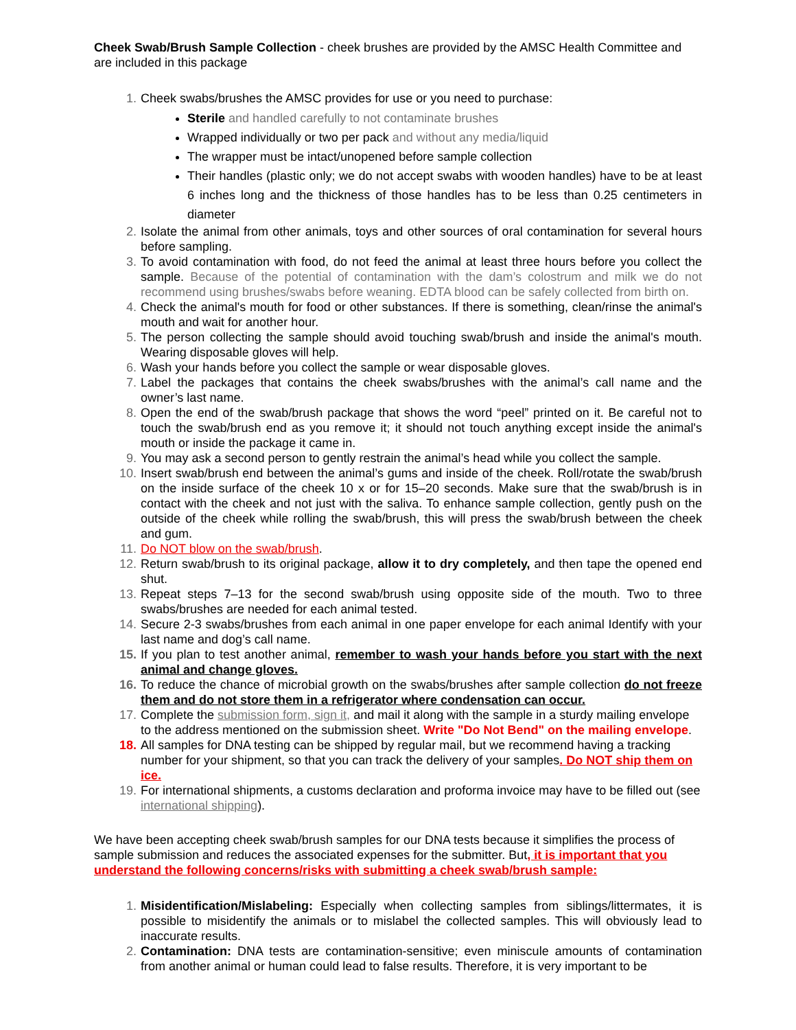Cheek Swab/Brush Sample Collection - cheek brushes are provided by the AMSC Health Committee and are included in this package
1. Cheek swabs/brushes the AMSC provides for use or you need to purchase:
Sterile and handled carefully to not contaminate brushes
Wrapped individually or two per pack and without any media/liquid
The wrapper must be intact/unopened before sample collection
Their handles (plastic only; we do not accept swabs with wooden handles) have to be at least 6 inches long and the thickness of those handles has to be less than 0.25 centimeters in diameter
2. Isolate the animal from other animals, toys and other sources of oral contamination for several hours before sampling.
3. To avoid contamination with food, do not feed the animal at least three hours before you collect the sample. Because of the potential of contamination with the dam’s colostrum and milk we do not recommend using brushes/swabs before weaning. EDTA blood can be safely collected from birth on.
4. Check the animal's mouth for food or other substances. If there is something, clean/rinse the animal's mouth and wait for another hour.
5. The person collecting the sample should avoid touching swab/brush and inside the animal's mouth. Wearing disposable gloves will help.
6. Wash your hands before you collect the sample or wear disposable gloves.
7. Label the packages that contains the cheek swabs/brushes with the animal’s call name and the owner’s last name.
8. Open the end of the swab/brush package that shows the word “peel” printed on it. Be careful not to touch the swab/brush end as you remove it; it should not touch anything except inside the animal's mouth or inside the package it came in.
9. You may ask a second person to gently restrain the animal’s head while you collect the sample.
10. Insert swab/brush end between the animal’s gums and inside of the cheek. Roll/rotate the swab/brush on the inside surface of the cheek 10 x or for 15–20 seconds. Make sure that the swab/brush is in contact with the cheek and not just with the saliva. To enhance sample collection, gently push on the outside of the cheek while rolling the swab/brush, this will press the swab/brush between the cheek and gum.
11. Do NOT blow on the swab/brush.
12. Return swab/brush to its original package, allow it to dry completely, and then tape the opened end shut.
13. Repeat steps 7–13 for the second swab/brush using opposite side of the mouth. Two to three swabs/brushes are needed for each animal tested.
14. Secure 2-3 swabs/brushes from each animal in one paper envelope for each animal Identify with your last name and dog’s call name.
15. If you plan to test another animal, remember to wash your hands before you start with the next animal and change gloves.
16. To reduce the chance of microbial growth on the swabs/brushes after sample collection do not freeze them and do not store them in a refrigerator where condensation can occur.
17. Complete the submission form, sign it, and mail it along with the sample in a sturdy mailing envelope to the address mentioned on the submission sheet. Write "Do Not Bend" on the mailing envelope.
18. All samples for DNA testing can be shipped by regular mail, but we recommend having a tracking number for your shipment, so that you can track the delivery of your samples. Do NOT ship them on ice.
19. For international shipments, a customs declaration and proforma invoice may have to be filled out (see international shipping).
We have been accepting cheek swab/brush samples for our DNA tests because it simplifies the process of sample submission and reduces the associated expenses for the submitter. But, it is important that you understand the following concerns/risks with submitting a cheek swab/brush sample:
1. Misidentification/Mislabeling: Especially when collecting samples from siblings/littermates, it is possible to misidentify the animals or to mislabel the collected samples. This will obviously lead to inaccurate results.
2. Contamination: DNA tests are contamination-sensitive; even miniscule amounts of contamination from another animal or human could lead to false results. Therefore, it is very important to be